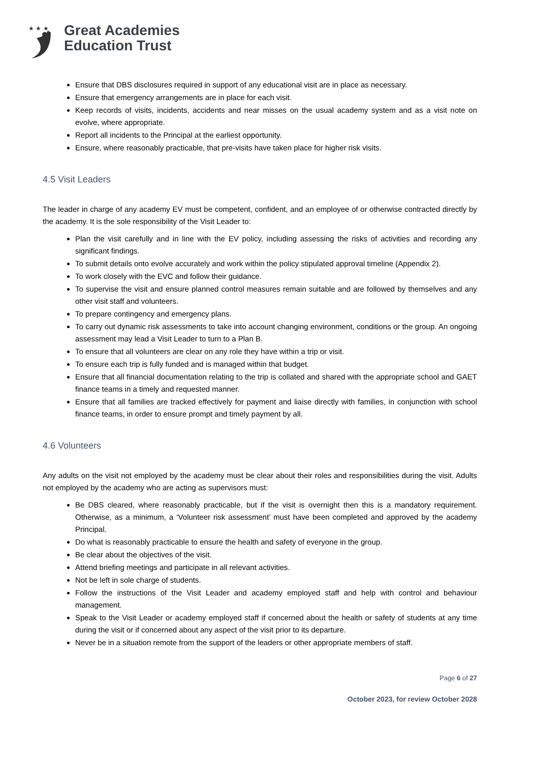★ ★ ★
Great Academies
Education Trust
Ensure that DBS disclosures required in support of any educational visit are in place as necessary.
Ensure that emergency arrangements are in place for each visit.
Keep records of visits, incidents, accidents and near misses on the usual academy system and as a visit note on evolve, where appropriate.
Report all incidents to the Principal at the earliest opportunity.
Ensure, where reasonably practicable, that pre-visits have taken place for higher risk visits.
4.5 Visit Leaders
The leader in charge of any academy EV must be competent, confident, and an employee of or otherwise contracted directly by the academy. It is the sole responsibility of the Visit Leader to:
Plan the visit carefully and in line with the EV policy, including assessing the risks of activities and recording any significant findings.
To submit details onto evolve accurately and work within the policy stipulated approval timeline (Appendix 2).
To work closely with the EVC and follow their guidance.
To supervise the visit and ensure planned control measures remain suitable and are followed by themselves and any other visit staff and volunteers.
To prepare contingency and emergency plans.
To carry out dynamic risk assessments to take into account changing environment, conditions or the group. An ongoing assessment may lead a Visit Leader to turn to a Plan B.
To ensure that all volunteers are clear on any role they have within a trip or visit.
To ensure each trip is fully funded and is managed within that budget.
Ensure that all financial documentation relating to the trip is collated and shared with the appropriate school and GAET finance teams in a timely and requested manner.
Ensure that all families are tracked effectively for payment and liaise directly with families, in conjunction with school finance teams, in order to ensure prompt and timely payment by all.
4.6 Volunteers
Any adults on the visit not employed by the academy must be clear about their roles and responsibilities during the visit. Adults not employed by the academy who are acting as supervisors must:
Be DBS cleared, where reasonably practicable, but if the visit is overnight then this is a mandatory requirement. Otherwise, as a minimum, a ‘Volunteer risk assessment’ must have been completed and approved by the academy Principal.
Do what is reasonably practicable to ensure the health and safety of everyone in the group.
Be clear about the objectives of the visit.
Attend briefing meetings and participate in all relevant activities.
Not be left in sole charge of students.
Follow the instructions of the Visit Leader and academy employed staff and help with control and behaviour management.
Speak to the Visit Leader or academy employed staff if concerned about the health or safety of students at any time during the visit or if concerned about any aspect of the visit prior to its departure.
Never be in a situation remote from the support of the leaders or other appropriate members of staff.
Page 6 of 27
October 2023, for review October 2028